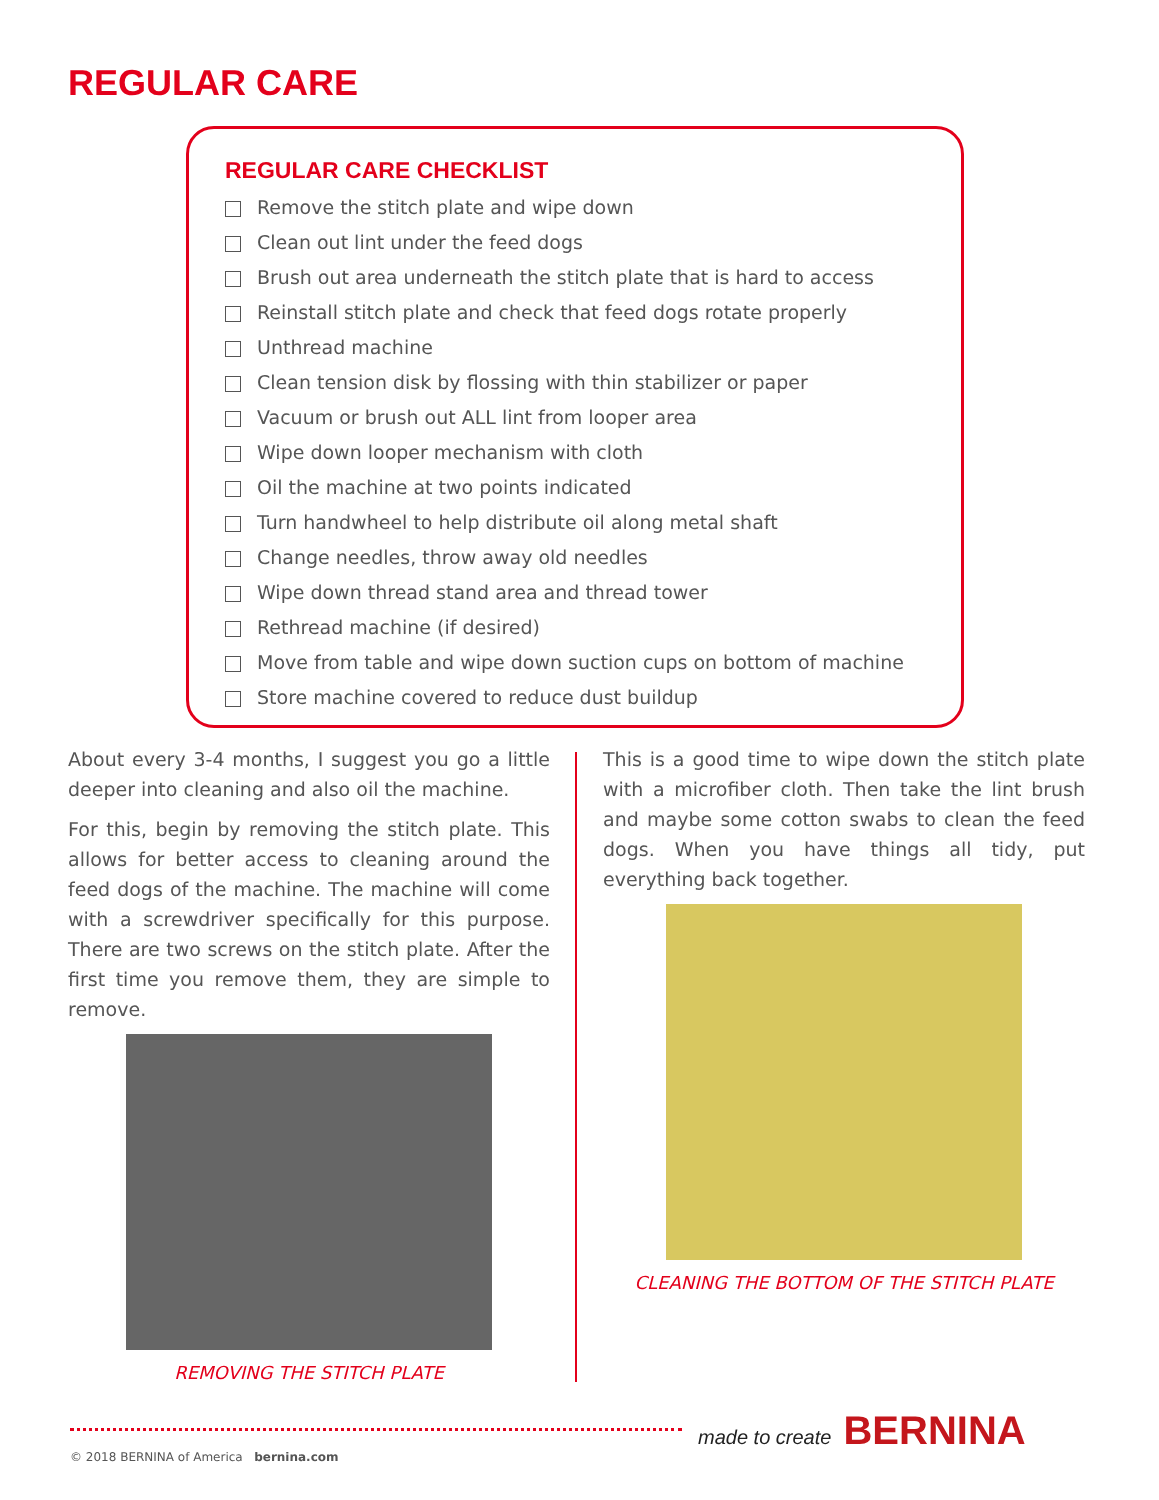REGULAR CARE
REGULAR CARE CHECKLIST
Remove the stitch plate and wipe down
Clean out lint under the feed dogs
Brush out area underneath the stitch plate that is hard to access
Reinstall stitch plate and check that feed dogs rotate properly
Unthread machine
Clean tension disk by flossing with thin stabilizer or paper
Vacuum or brush out ALL lint from looper area
Wipe down looper mechanism with cloth
Oil the machine at two points indicated
Turn handwheel to help distribute oil along metal shaft
Change needles, throw away old needles
Wipe down thread stand area and thread tower
Rethread machine (if desired)
Move from table and wipe down suction cups on bottom of machine
Store machine covered to reduce dust buildup
About every 3-4 months, I suggest you go a little deeper into cleaning and also oil the machine.
For this, begin by removing the stitch plate. This allows for better access to cleaning around the feed dogs of the machine. The machine will come with a screwdriver specifically for this purpose. There are two screws on the stitch plate. After the first time you remove them, they are simple to remove.
REMOVING THE STITCH PLATE
This is a good time to wipe down the stitch plate with a microfiber cloth. Then take the lint brush and maybe some cotton swabs to clean the feed dogs. When you have things all tidy, put everything back together.
CLEANING THE BOTTOM OF THE STITCH PLATE
made to create BERNINA
© 2018 BERNINA of America bernina.com